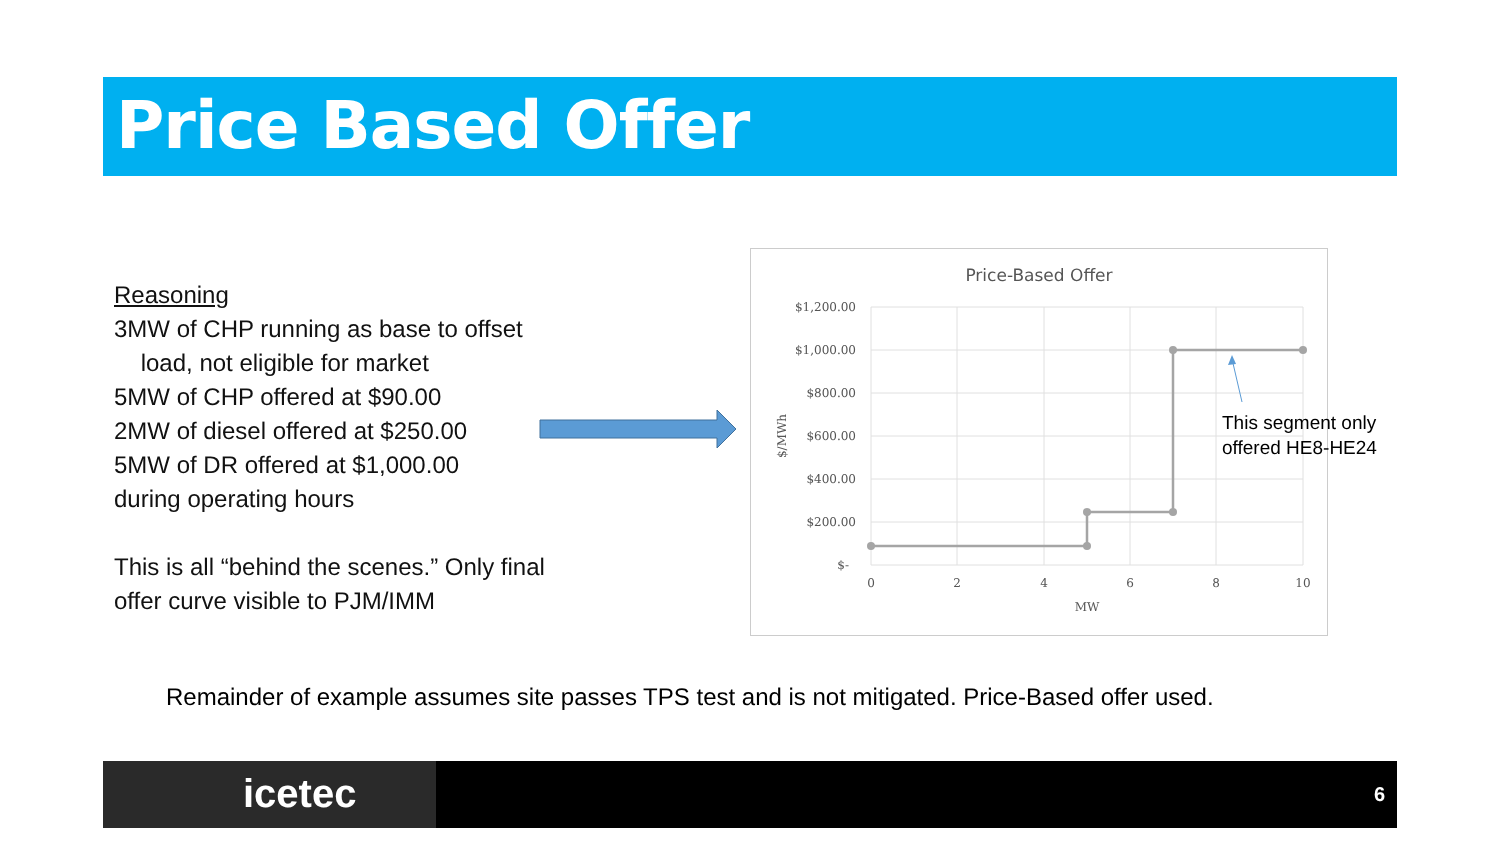Price Based Offer
Reasoning
3MW of CHP running as base to offset
load, not eligible for market
5MW of CHP offered at $90.00
2MW of diesel offered at $250.00
5MW of DR offered at $1,000.00
during operating hours
This is all “behind the scenes.” Only final offer curve visible to PJM/IMM
Price-Based Offer
$1,200.00
$1,000.00
$800.00
$600.00
$400.00
$200.00
$-
0
2
4
6
8
10
MW
$/MWh
This segment only
offered HE8-HE24
Remainder of example assumes site passes TPS test and is not mitigated. Price-Based offer used.
icetec 6